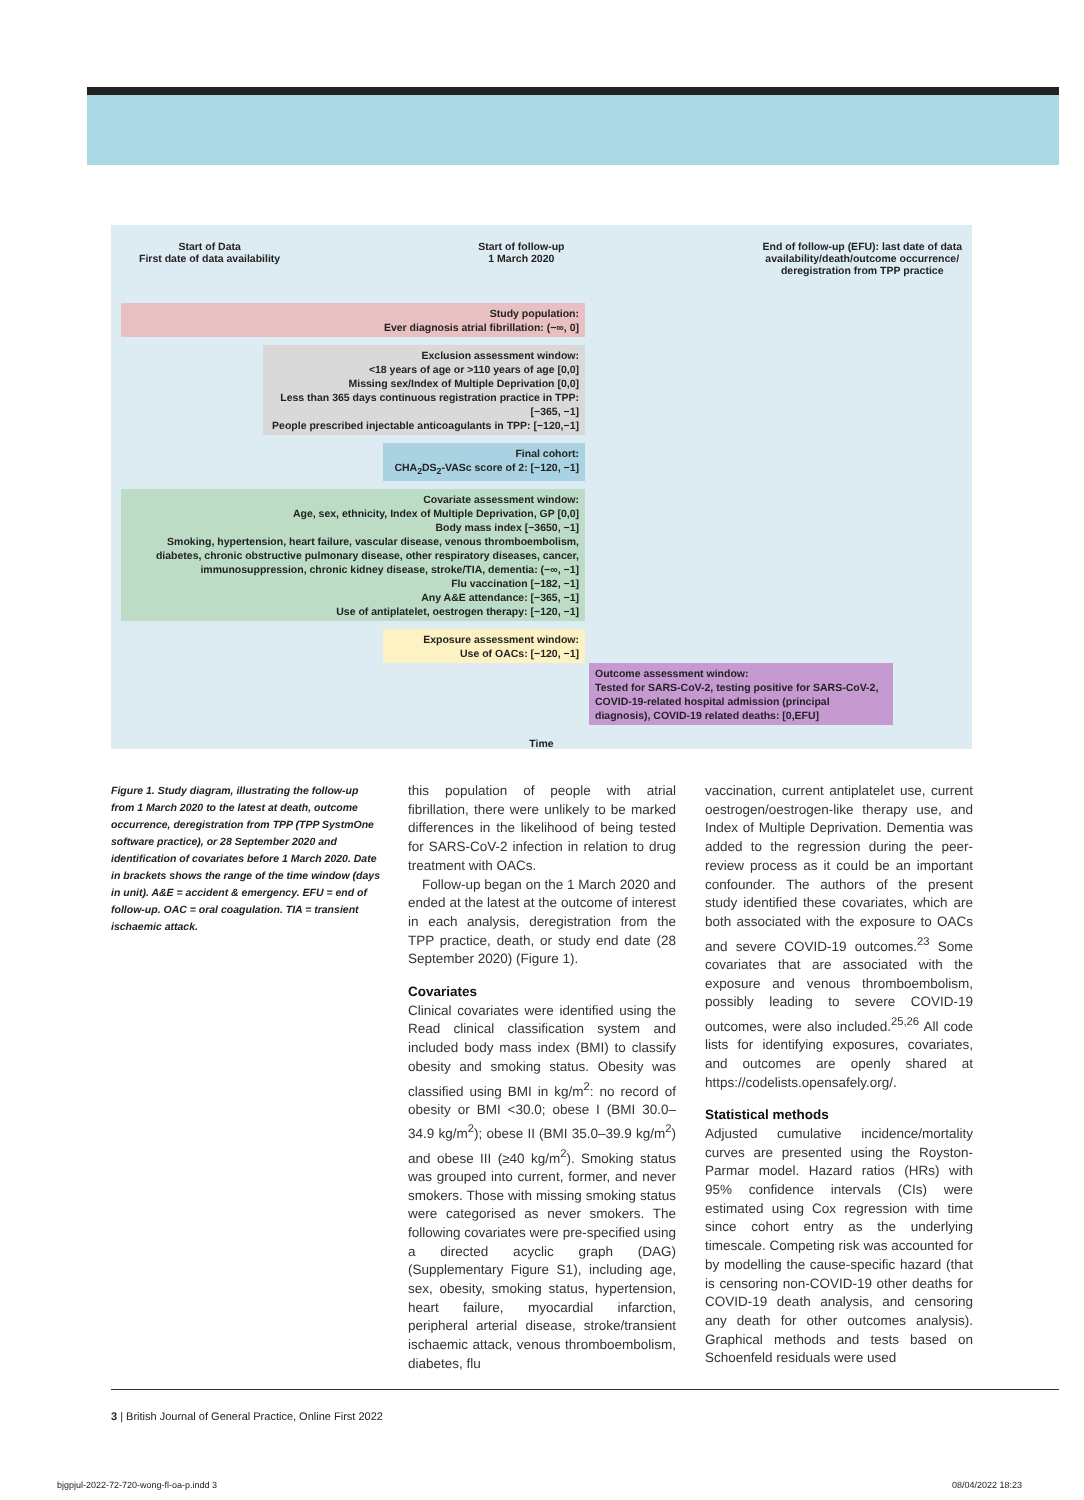Start of Data
First date of data availability
Start of follow-up
1 March 2020
End of follow-up (EFU): last date of data
availability/death/outcome occurrence/
deregistration from TPP practice
Study population:
Ever diagnosis atrial fibrillation: (−∞, 0]
Exclusion assessment window:
<18 years of age or >110 years of age [0,0]
Missing sex/Index of Multiple Deprivation [0,0]
Less than 365 days continuous registration practice in TPP: [−365, −1]
People prescribed injectable anticoagulants in TPP: [−120,−1]
Final cohort:
CHA<sub>2</sub>DS<sub>2</sub>-VASc score of 2: [−120, −1]
Covariate assessment window:
Age, sex, ethnicity, Index of Multiple Deprivation, GP [0,0]
Body mass index [−3650, −1]
Smoking, hypertension, heart failure, vascular disease, venous thromboembolism, diabetes, chronic obstructive pulmonary disease, other respiratory diseases, cancer, immunosuppression, chronic kidney disease, stroke/TIA, dementia: (−∞, −1]
Flu vaccination [−182, −1]
Any A&E attendance: [−365, −1]
Use of antiplatelet, oestrogen therapy: [−120, −1]
Exposure assessment window:
Use of OACs: [−120, −1]
Outcome assessment window:
Tested for SARS-CoV-2, testing positive for SARS-CoV-2, COVID-19-related hospital admission (principal diagnosis), COVID-19 related deaths: [0,EFU]
Time
Figure 1. Study diagram, illustrating the follow-up from 1 March 2020 to the latest at death, outcome occurrence, deregistration from TPP (TPP SystmOne software practice), or 28 September 2020 and identification of covariates before 1 March 2020. Date in brackets shows the range of the time window (days in unit). A&E = accident & emergency. EFU = end of follow-up. OAC = oral coagulation. TIA = transient ischaemic attack.
this population of people with atrial fibrillation, there were unlikely to be marked differences in the likelihood of being tested for SARS-CoV-2 infection in relation to drug treatment with OACs.
Follow-up began on the 1 March 2020 and ended at the latest at the outcome of interest in each analysis, deregistration from the TPP practice, death, or study end date (28 September 2020) (Figure 1).
Covariates
Clinical covariates were identified using the Read clinical classification system and included body mass index (BMI) to classify obesity and smoking status. Obesity was classified using BMI in kg/m<sup>2</sup>: no record of obesity or BMI <30.0; obese I (BMI 30.0–34.9 kg/m<sup>2</sup>); obese II (BMI 35.0–39.9 kg/m<sup>2</sup>) and obese III (≥40 kg/m<sup>2</sup>). Smoking status was grouped into current, former, and never smokers. Those with missing smoking status were categorised as never smokers. The following covariates were pre-specified using a directed acyclic graph (DAG) (Supplementary Figure S1), including age, sex, obesity, smoking status, hypertension, heart failure, myocardial infarction, peripheral arterial disease, stroke/transient ischaemic attack, venous thromboembolism, diabetes, flu
vaccination, current antiplatelet use, current oestrogen/oestrogen-like therapy use, and Index of Multiple Deprivation. Dementia was added to the regression during the peer-review process as it could be an important confounder. The authors of the present study identified these covariates, which are both associated with the exposure to OACs and severe COVID-19 outcomes.<sup>23</sup> Some covariates that are associated with the exposure and venous thromboembolism, possibly leading to severe COVID-19 outcomes, were also included.<sup>25,26</sup> All code lists for identifying exposures, covariates, and outcomes are openly shared at https://codelists.opensafely.org/.
Statistical methods
Adjusted cumulative incidence/mortality curves are presented using the Royston-Parmar model. Hazard ratios (HRs) with 95% confidence intervals (CIs) were estimated using Cox regression with time since cohort entry as the underlying timescale. Competing risk was accounted for by modelling the cause-specific hazard (that is censoring non-COVID-19 other deaths for COVID-19 death analysis, and censoring any death for other outcomes analysis). Graphical methods and tests based on Schoenfeld residuals were used
3 | British Journal of General Practice, Online First 2022
bjgpjul-2022-72-720-wong-fl-oa-p.indd 3
08/04/2022 18:23